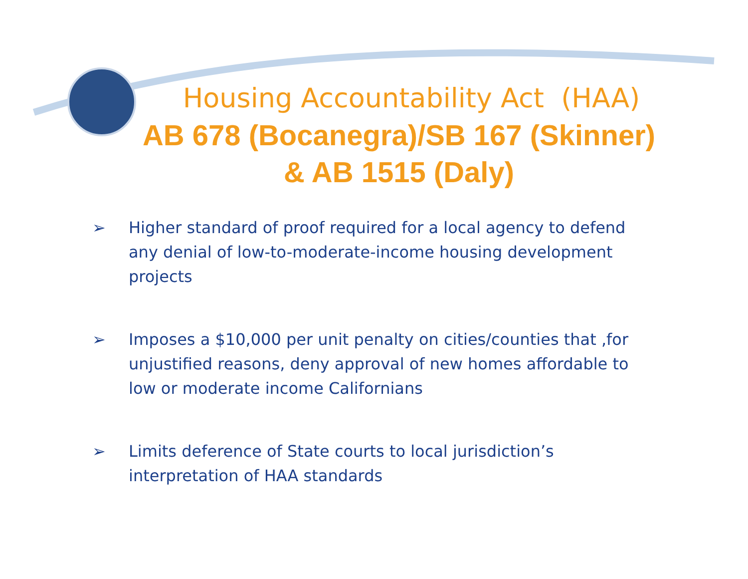Housing Accountability Act (HAA)
AB 678 (Bocanegra)/SB 167 (Skinner)
& AB 1515 (Daly)
➢ Higher standard of proof required for a local agency to defend any denial of low-to-moderate-income housing development projects
➢ Imposes a $10,000 per unit penalty on cities/counties that ,for unjustified reasons, deny approval of new homes affordable to low or moderate income Californians
➢ Limits deference of State courts to local jurisdiction’s interpretation of HAA standards